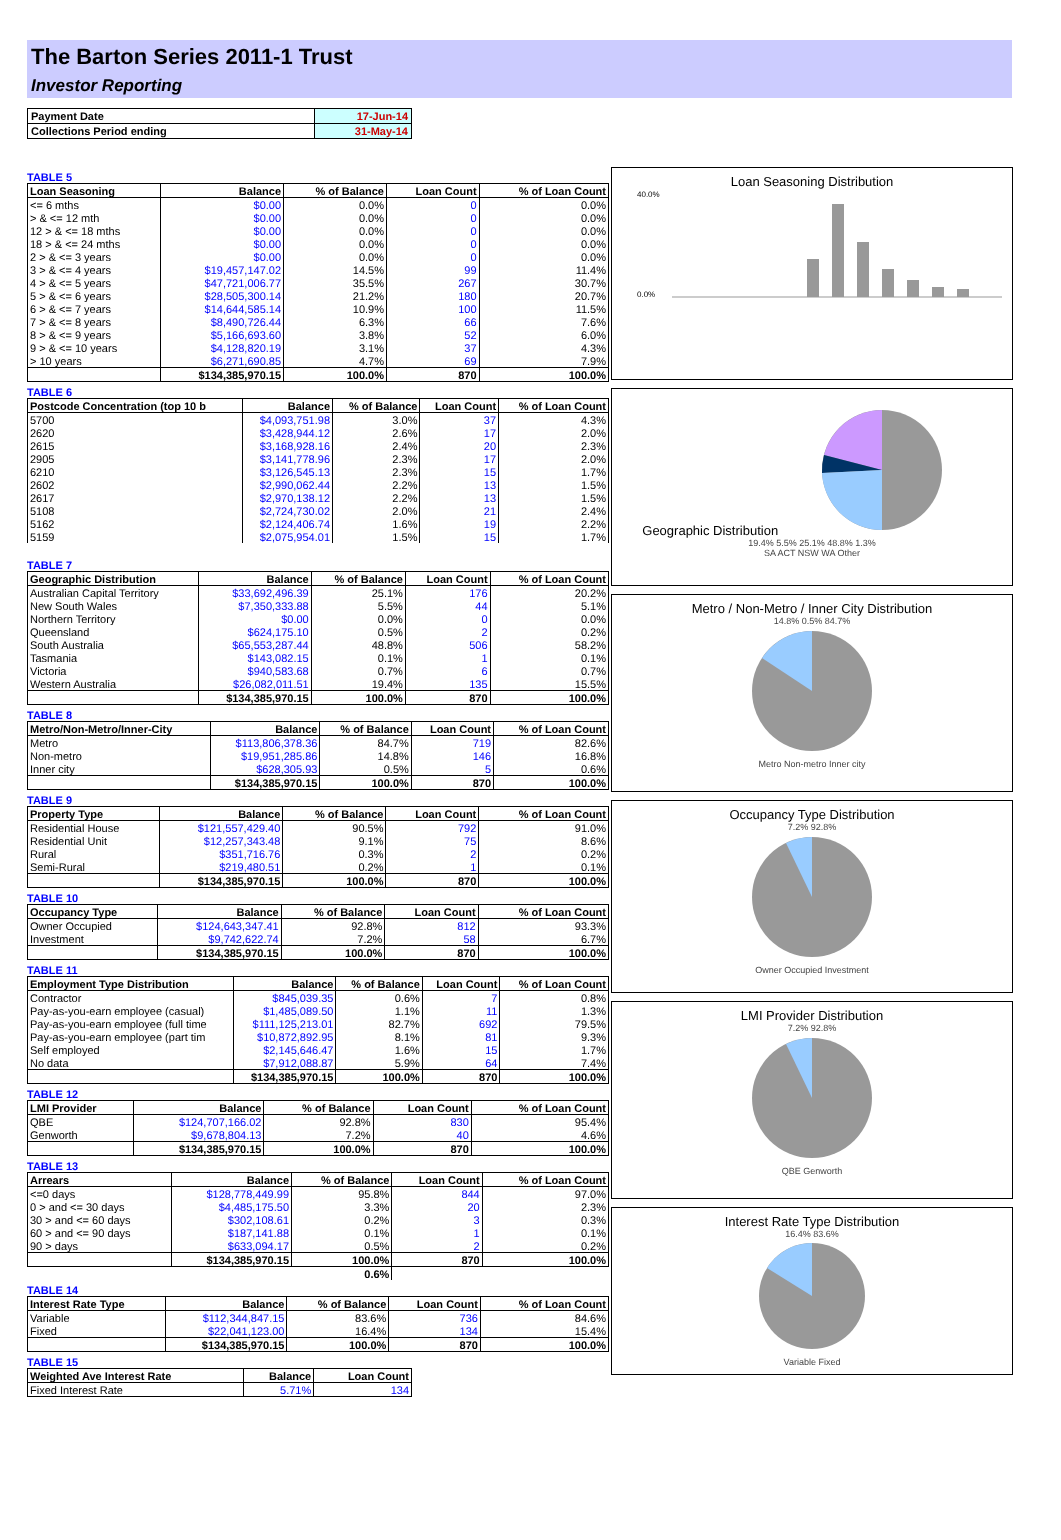The Barton Series 2011-1 Trust
Investor Reporting
| Payment Date | 17-Jun-14 |
| Collections Period ending | 31-May-14 |
TABLE 5
| Loan Seasoning | Balance | % of Balance | Loan Count | % of Loan Count |
| --- | --- | --- | --- | --- |
| <= 6 mths | $0.00 | 0.0% | 0 | 0.0% |
| > & <= 12 mth | $0.00 | 0.0% | 0 | 0.0% |
| 12 > & <= 18 mths | $0.00 | 0.0% | 0 | 0.0% |
| 18 > & <= 24 mths | $0.00 | 0.0% | 0 | 0.0% |
| 2 > & <= 3 years | $0.00 | 0.0% | 0 | 0.0% |
| 3 > & <= 4 years | $19,457,147.02 | 14.5% | 99 | 11.4% |
| 4 > & <= 5 years | $47,721,006.77 | 35.5% | 267 | 30.7% |
| 5 > & <= 6 years | $28,505,300.14 | 21.2% | 180 | 20.7% |
| 6 > & <= 7 years | $14,644,585.14 | 10.9% | 100 | 11.5% |
| 7 > & <= 8 years | $8,490,726.44 | 6.3% | 66 | 7.6% |
| 8 > & <= 9 years | $5,166,693.60 | 3.8% | 52 | 6.0% |
| 9 > & <= 10 years | $4,128,820.19 | 3.1% | 37 | 4.3% |
| > 10 years | $6,271,690.85 | 4.7% | 69 | 7.9% |
| | $134,385,970.15 | 100.0% | 870 | 100.0% |
TABLE 6
| Postcode Concentration (top 10 b | Balance | % of Balance | Loan Count | % of Loan Count |
| --- | --- | --- | --- | --- |
| 5700 | $4,093,751.98 | 3.0% | 37 | 4.3% |
| 2620 | $3,428,944.12 | 2.6% | 17 | 2.0% |
| 2615 | $3,168,928.16 | 2.4% | 20 | 2.3% |
| 2905 | $3,141,778.96 | 2.3% | 17 | 2.0% |
| 6210 | $3,126,545.13 | 2.3% | 15 | 1.7% |
| 2602 | $2,990,062.44 | 2.2% | 13 | 1.5% |
| 2617 | $2,970,138.12 | 2.2% | 13 | 1.5% |
| 5108 | $2,724,730.02 | 2.0% | 21 | 2.4% |
| 5162 | $2,124,406.74 | 1.6% | 19 | 2.2% |
| 5159 | $2,075,954.01 | 1.5% | 15 | 1.7% |
TABLE 7
| Geographic Distribution | Balance | % of Balance | Loan Count | % of Loan Count |
| --- | --- | --- | --- | --- |
| Australian Capital Territory | $33,692,496.39 | 25.1% | 176 | 20.2% |
| New South Wales | $7,350,333.88 | 5.5% | 44 | 5.1% |
| Northern Territory | $0.00 | 0.0% | 0 | 0.0% |
| Queensland | $624,175.10 | 0.5% | 2 | 0.2% |
| South Australia | $65,553,287.44 | 48.8% | 506 | 58.2% |
| Tasmania | $143,082.15 | 0.1% | 1 | 0.1% |
| Victoria | $940,583.68 | 0.7% | 6 | 0.7% |
| Western Australia | $26,082,011.51 | 19.4% | 135 | 15.5% |
| | $134,385,970.15 | 100.0% | 870 | 100.0% |
TABLE 8
| Metro/Non-Metro/Inner-City | Balance | % of Balance | Loan Count | % of Loan Count |
| --- | --- | --- | --- | --- |
| Metro | $113,806,378.36 | 84.7% | 719 | 82.6% |
| Non-metro | $19,951,285.86 | 14.8% | 146 | 16.8% |
| Inner city | $628,305.93 | 0.5% | 5 | 0.6% |
| | $134,385,970.15 | 100.0% | 870 | 100.0% |
TABLE 9
| Property Type | Balance | % of Balance | Loan Count | % of Loan Count |
| --- | --- | --- | --- | --- |
| Residential House | $121,557,429.40 | 90.5% | 792 | 91.0% |
| Residential Unit | $12,257,343.48 | 9.1% | 75 | 8.6% |
| Rural | $351,716.76 | 0.3% | 2 | 0.2% |
| Semi-Rural | $219,480.51 | 0.2% | 1 | 0.1% |
| | $134,385,970.15 | 100.0% | 870 | 100.0% |
TABLE 10
| Occupancy Type | Balance | % of Balance | Loan Count | % of Loan Count |
| --- | --- | --- | --- | --- |
| Owner Occupied | $124,643,347.41 | 92.8% | 812 | 93.3% |
| Investment | $9,742,622.74 | 7.2% | 58 | 6.7% |
| | $134,385,970.15 | 100.0% | 870 | 100.0% |
TABLE 11
| Employment Type Distribution | Balance | % of Balance | Loan Count | % of Loan Count |
| --- | --- | --- | --- | --- |
| Contractor | $845,039.35 | 0.6% | 7 | 0.8% |
| Pay-as-you-earn employee (casual) | $1,485,089.50 | 1.1% | 11 | 1.3% |
| Pay-as-you-earn employee (full time | $111,125,213.01 | 82.7% | 692 | 79.5% |
| Pay-as-you-earn employee (part tim | $10,872,892.95 | 8.1% | 81 | 9.3% |
| Self employed | $2,145,646.47 | 1.6% | 15 | 1.7% |
| No data | $7,912,088.87 | 5.9% | 64 | 7.4% |
| | $134,385,970.15 | 100.0% | 870 | 100.0% |
TABLE 12
| LMI Provider | Balance | % of Balance | Loan Count | % of Loan Count |
| --- | --- | --- | --- | --- |
| QBE | $124,707,166.02 | 92.8% | 830 | 95.4% |
| Genworth | $9,678,804.13 | 7.2% | 40 | 4.6% |
| | $134,385,970.15 | 100.0% | 870 | 100.0% |
TABLE 13
| Arrears | Balance | % of Balance | Loan Count | % of Loan Count |
| --- | --- | --- | --- | --- |
| <=0 days | $128,778,449.99 | 95.8% | 844 | 97.0% |
| 0 > and <= 30 days | $4,485,175.50 | 3.3% | 20 | 2.3% |
| 30 > and <= 60 days | $302,108.61 | 0.2% | 3 | 0.3% |
| 60 > and <= 90 days | $187,141.88 | 0.1% | 1 | 0.1% |
| 90 > days | $633,094.17 | 0.5% | 2 | 0.2% |
| | $134,385,970.15 | 100.0% | 870 | 100.0% |
| | | 0.6% | | |
TABLE 14
| Interest Rate Type | Balance | % of Balance | Loan Count | % of Loan Count |
| --- | --- | --- | --- | --- |
| Variable | $112,344,847.15 | 83.6% | 736 | 84.6% |
| Fixed | $22,041,123.00 | 16.4% | 134 | 15.4% |
| | $134,385,970.15 | 100.0% | 870 | 100.0% |
TABLE 15
| Weighted Ave Interest Rate | Balance | Loan Count |
| --- | --- | --- |
| Fixed Interest Rate | 5.71% | 134 |
Loan Seasoning Distribution
40.0%
0.0%
Geographic Distribution
19.4% 5.5% 25.1% 48.8% 1.3%
SA ACT NSW WA Other
Metro / Non-Metro / Inner City Distribution
14.8% 0.5% 84.7%
Metro Non-metro Inner city
Occupancy Type Distribution
7.2% 92.8%
Owner Occupied Investment
LMI Provider Distribution
7.2% 92.8%
QBE Genworth
Interest Rate Type Distribution
16.4% 83.6%
Variable Fixed